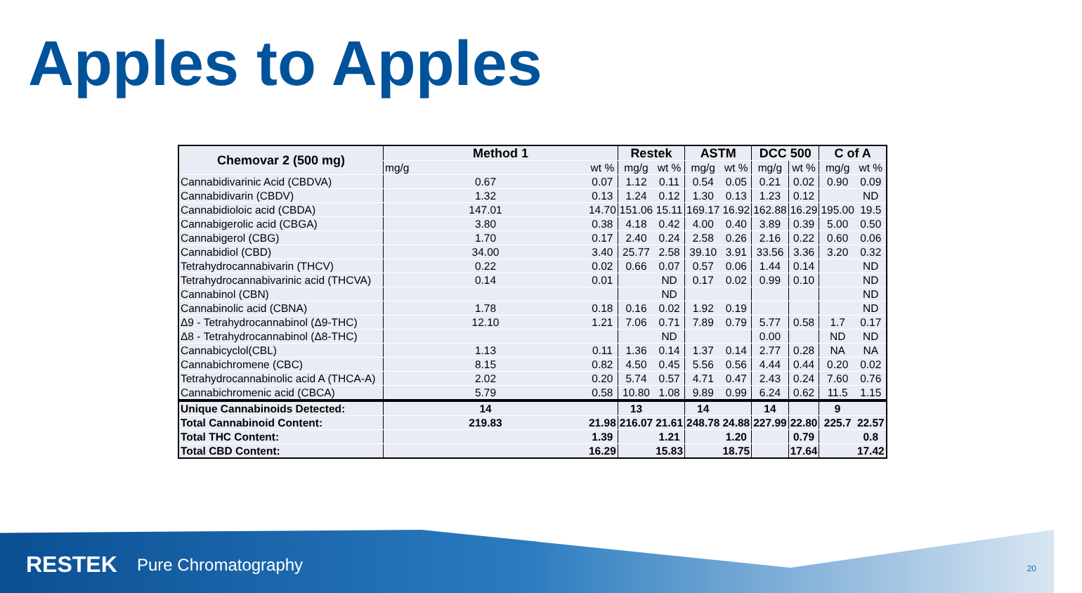Apples to Apples
| Chemovar 2 (500 mg) | Method 1 | | Restek | | ASTM | | DCC 500 | | C of A | |
| --- | --- | --- | --- | --- | --- | --- | --- | --- | --- | --- |
| | mg/g | wt % | mg/g | wt % | mg/g | wt % | mg/g | wt % | mg/g | wt % |
| Cannabidivarinic Acid (CBDVA) | 0.67 | 0.07 | 1.12 | 0.11 | 0.54 | 0.05 | 0.21 | 0.02 | 0.90 | 0.09 |
| Cannabidivarin (CBDV) | 1.32 | 0.13 | 1.24 | 0.12 | 1.30 | 0.13 | 1.23 | 0.12 | | ND |
| Cannabidioloic acid (CBDA) | 147.01 | 14.70 | 151.06 | 15.11 | 169.17 | 16.92 | 162.88 | 16.29 | 195.00 | 19.5 |
| Cannabigerolic acid (CBGA) | 3.80 | 0.38 | 4.18 | 0.42 | 4.00 | 0.40 | 3.89 | 0.39 | 5.00 | 0.50 |
| Cannabigerol (CBG) | 1.70 | 0.17 | 2.40 | 0.24 | 2.58 | 0.26 | 2.16 | 0.22 | 0.60 | 0.06 |
| Cannabidiol (CBD) | 34.00 | 3.40 | 25.77 | 2.58 | 39.10 | 3.91 | 33.56 | 3.36 | 3.20 | 0.32 |
| Tetrahydrocannabivarin (THCV) | 0.22 | 0.02 | 0.66 | 0.07 | 0.57 | 0.06 | 1.44 | 0.14 | | ND |
| Tetrahydrocannabivarinic acid (THCVA) | 0.14 | 0.01 | | ND | 0.17 | 0.02 | 0.99 | 0.10 | | ND |
| Cannabinol (CBN) | | | | ND | | | | | | ND |
| Cannabinolic acid (CBNA) | 1.78 | 0.18 | 0.16 | 0.02 | 1.92 | 0.19 | | | | ND |
| Δ9 - Tetrahydrocannabinol (Δ9-THC) | 12.10 | 1.21 | 7.06 | 0.71 | 7.89 | 0.79 | 5.77 | 0.58 | 1.7 | 0.17 |
| Δ8 - Tetrahydrocannabinol (Δ8-THC) | | | | ND | | | 0.00 | | ND | ND |
| Cannabicyclol(CBL) | 1.13 | 0.11 | 1.36 | 0.14 | 1.37 | 0.14 | 2.77 | 0.28 | NA | NA |
| Cannabichromene (CBC) | 8.15 | 0.82 | 4.50 | 0.45 | 5.56 | 0.56 | 4.44 | 0.44 | 0.20 | 0.02 |
| Tetrahydrocannabinolic acid A (THCA-A) | 2.02 | 0.20 | 5.74 | 0.57 | 4.71 | 0.47 | 2.43 | 0.24 | 7.60 | 0.76 |
| Cannabichromenic acid (CBCA) | 5.79 | 0.58 | 10.80 | 1.08 | 9.89 | 0.99 | 6.24 | 0.62 | 11.5 | 1.15 |
| Unique Cannabinoids Detected: | 14 | | 13 | | 14 | | 14 | | 9 | |
| Total Cannabinoid Content: | 219.83 | 21.98 | 216.07 | 21.61 | 248.78 | 24.88 | 227.99 | 22.80 | 225.7 | 22.57 |
| Total THC Content: | | 1.39 | | 1.21 | | 1.20 | | 0.79 | | 0.8 |
| Total CBD Content: | | 16.29 | | 15.83 | | 18.75 | | 17.64 | | 17.42 |
RESTEK Pure Chromatography 20